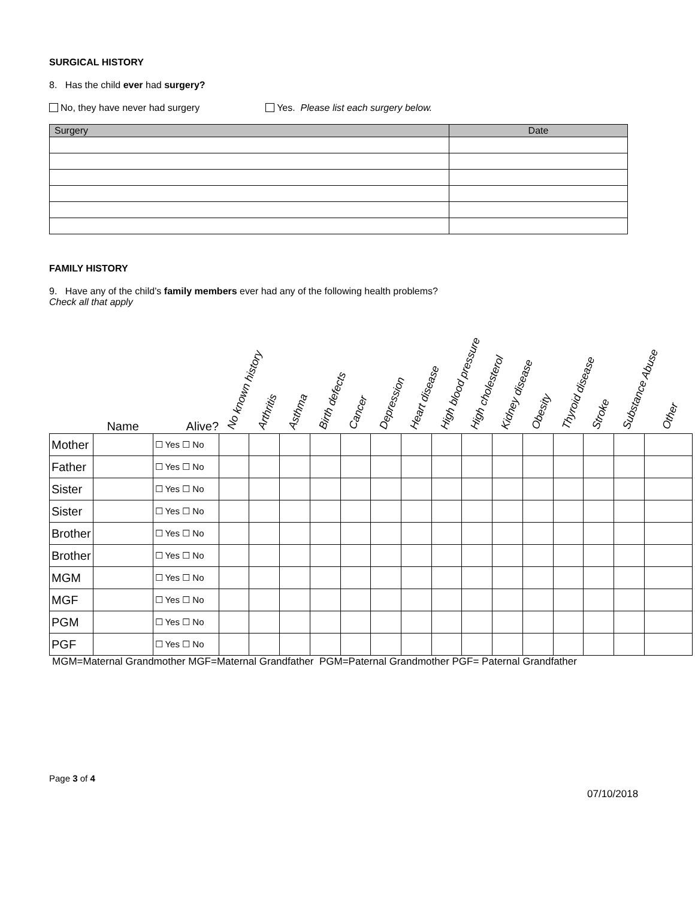SURGICAL HISTORY
8. Has the child ever had surgery?
No, they have never had surgery Yes. Please list each surgery below.
| Surgery | Date |
| --- | --- |
FAMILY HISTORY
9. Have any of the child’s family members ever had any of the following health problems?
Check all that apply
| | Name | Alive? | No known history | Arthritis | Asthma | Birth defects | Cancer | Depression | Heart disease | High blood pressure | High cholesterol | Kidney disease | Obesity | Thyroid disease | Stroke | Substance Abuse | Other |
| --- | --- | --- | --- | --- | --- | --- | --- | --- | --- | --- | --- | --- | --- | --- | --- | --- | --- |
| Mother | | ☐ Yes ☐ No | | | | | | | | | | | | | | | |
| Father | | ☐ Yes ☐ No | | | | | | | | | | | | | | | |
| Sister | | ☐ Yes ☐ No | | | | | | | | | | | | | | | |
| Sister | | ☐ Yes ☐ No | | | | | | | | | | | | | | | |
| Brother | | ☐ Yes ☐ No | | | | | | | | | | | | | | | |
| Brother | | ☐ Yes ☐ No | | | | | | | | | | | | | | | |
| MGM | | ☐ Yes ☐ No | | | | | | | | | | | | | | | |
| MGF | | ☐ Yes ☐ No | | | | | | | | | | | | | | | |
| PGM | | ☐ Yes ☐ No | | | | | | | | | | | | | | | |
| PGF | | ☐ Yes ☐ No | | | | | | | | | | | | | | | |
MGM=Maternal Grandmother MGF=Maternal Grandfather PGM=Paternal Grandmother PGF= Paternal Grandfather
Page 3 of 4
07/10/2018